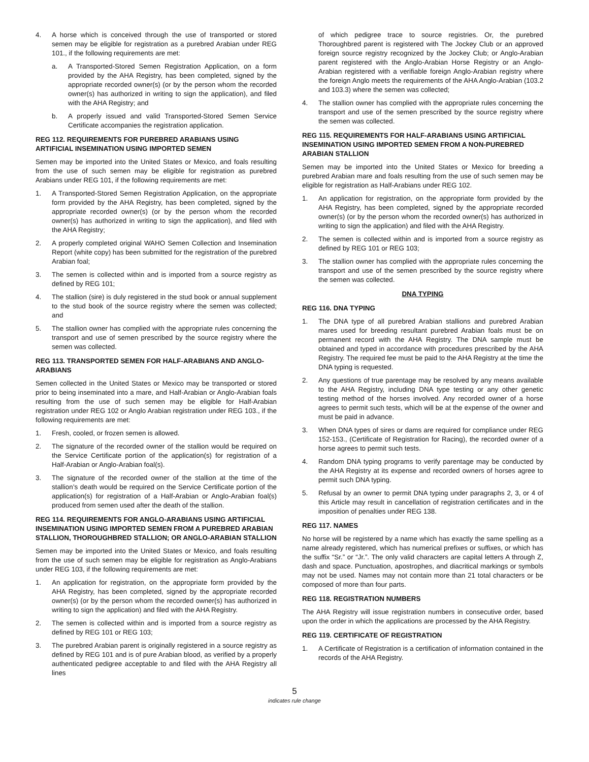4. A horse which is conceived through the use of transported or stored semen may be eligible for registration as a purebred Arabian under REG 101., if the following requirements are met:
a. A Transported-Stored Semen Registration Application, on a form provided by the AHA Registry, has been completed, signed by the appropriate recorded owner(s) (or by the person whom the recorded owner(s) has authorized in writing to sign the application), and filed with the AHA Registry; and
b. A properly issued and valid Transported-Stored Semen Service Certificate accompanies the registration application.
REG 112. REQUIREMENTS FOR PUREBRED ARABIANS USING ARTIFICIAL INSEMINATION USING IMPORTED SEMEN
Semen may be imported into the United States or Mexico, and foals resulting from the use of such semen may be eligible for registration as purebred Arabians under REG 101, if the following requirements are met:
1. A Transported-Stored Semen Registration Application, on the appropriate form provided by the AHA Registry, has been completed, signed by the appropriate recorded owner(s) (or by the person whom the recorded owner(s) has authorized in writing to sign the application), and filed with the AHA Registry;
2. A properly completed original WAHO Semen Collection and Insemination Report (white copy) has been submitted for the registration of the purebred Arabian foal;
3. The semen is collected within and is imported from a source registry as defined by REG 101;
4. The stallion (sire) is duly registered in the stud book or annual supplement to the stud book of the source registry where the semen was collected; and
5. The stallion owner has complied with the appropriate rules concerning the transport and use of semen prescribed by the source registry where the semen was collected.
REG 113. TRANSPORTED SEMEN FOR HALF-ARABIANS AND ANGLO-ARABIANS
Semen collected in the United States or Mexico may be transported or stored prior to being inseminated into a mare, and Half-Arabian or Anglo-Arabian foals resulting from the use of such semen may be eligible for Half-Arabian registration under REG 102 or Anglo Arabian registration under REG 103., if the following requirements are met:
1. Fresh, cooled, or frozen semen is allowed.
2. The signature of the recorded owner of the stallion would be required on the Service Certificate portion of the application(s) for registration of a Half-Arabian or Anglo-Arabian foal(s).
3. The signature of the recorded owner of the stallion at the time of the stallion’s death would be required on the Service Certificate portion of the application(s) for registration of a Half-Arabian or Anglo-Arabian foal(s) produced from semen used after the death of the stallion.
REG 114. REQUIREMENTS FOR ANGLO-ARABIANS USING ARTIFICIAL INSEMINATION USING IMPORTED SEMEN FROM A PUREBRED ARABIAN STALLION, THOROUGHBRED STALLION; OR ANGLO-ARABIAN STALLION
Semen may be imported into the United States or Mexico, and foals resulting from the use of such semen may be eligible for registration as Anglo-Arabians under REG 103, if the following requirements are met:
1. An application for registration, on the appropriate form provided by the AHA Registry, has been completed, signed by the appropriate recorded owner(s) (or by the person whom the recorded owner(s) has authorized in writing to sign the application) and filed with the AHA Registry.
2. The semen is collected within and is imported from a source registry as defined by REG 101 or REG 103;
3. The purebred Arabian parent is originally registered in a source registry as defined by REG 101 and is of pure Arabian blood, as verified by a properly authenticated pedigree acceptable to and filed with the AHA Registry all lines
of which pedigree trace to source registries. Or, the purebred Thoroughbred parent is registered with The Jockey Club or an approved foreign source registry recognized by the Jockey Club; or Anglo-Arabian parent registered with the Anglo-Arabian Horse Registry or an Anglo-Arabian registered with a verifiable foreign Anglo-Arabian registry where the foreign Anglo meets the requirements of the AHA Anglo-Arabian (103.2 and 103.3) where the semen was collected;
4. The stallion owner has complied with the appropriate rules concerning the transport and use of the semen prescribed by the source registry where the semen was collected.
REG 115. REQUIREMENTS FOR HALF-ARABIANS USING ARTIFICIAL INSEMINATION USING IMPORTED SEMEN FROM A NON-PUREBRED ARABIAN STALLION
Semen may be imported into the United States or Mexico for breeding a purebred Arabian mare and foals resulting from the use of such semen may be eligible for registration as Half-Arabians under REG 102.
1. An application for registration, on the appropriate form provided by the AHA Registry, has been completed, signed by the appropriate recorded owner(s) (or by the person whom the recorded owner(s) has authorized in writing to sign the application) and filed with the AHA Registry.
2. The semen is collected within and is imported from a source registry as defined by REG 101 or REG 103;
3. The stallion owner has complied with the appropriate rules concerning the transport and use of the semen prescribed by the source registry where the semen was collected.
DNA TYPING
REG 116. DNA TYPING
1. The DNA type of all purebred Arabian stallions and purebred Arabian mares used for breeding resultant purebred Arabian foals must be on permanent record with the AHA Registry. The DNA sample must be obtained and typed in accordance with procedures prescribed by the AHA Registry. The required fee must be paid to the AHA Registry at the time the DNA typing is requested.
2. Any questions of true parentage may be resolved by any means available to the AHA Registry, including DNA type testing or any other genetic testing method of the horses involved. Any recorded owner of a horse agrees to permit such tests, which will be at the expense of the owner and must be paid in advance.
3. When DNA types of sires or dams are required for compliance under REG 152-153., (Certificate of Registration for Racing), the recorded owner of a horse agrees to permit such tests.
4. Random DNA typing programs to verify parentage may be conducted by the AHA Registry at its expense and recorded owners of horses agree to permit such DNA typing.
5. Refusal by an owner to permit DNA typing under paragraphs 2, 3, or 4 of this Article may result in cancellation of registration certificates and in the imposition of penalties under REG 138.
REG 117. NAMES
No horse will be registered by a name which has exactly the same spelling as a name already registered, which has numerical prefixes or suffixes, or which has the suffix “Sr.” or “Jr.”. The only valid characters are capital letters A through Z, dash and space. Punctuation, apostrophes, and diacritical markings or symbols may not be used. Names may not contain more than 21 total characters or be composed of more than four parts.
REG 118. REGISTRATION NUMBERS
The AHA Registry will issue registration numbers in consecutive order, based upon the order in which the applications are processed by the AHA Registry.
REG 119. CERTIFICATE OF REGISTRATION
1. A Certificate of Registration is a certification of information contained in the records of the AHA Registry.
5
indicates rule change